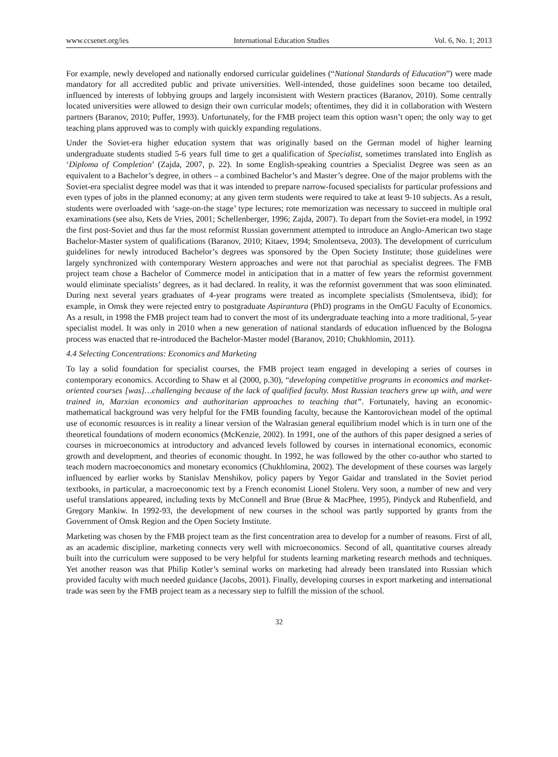www.ccsenet.org/ies International Education Studies Vol. 6, No. 1; 2013
For example, newly developed and nationally endorsed curricular guidelines (“National Standards of Education”) were made mandatory for all accredited public and private universities. Well-intended, those guidelines soon became too detailed, influenced by interests of lobbying groups and largely inconsistent with Western practices (Baranov, 2010). Some centrally located universities were allowed to design their own curricular models; oftentimes, they did it in collaboration with Western partners (Baranov, 2010; Puffer, 1993). Unfortunately, for the FMB project team this option wasn’t open; the only way to get teaching plans approved was to comply with quickly expanding regulations.
Under the Soviet-era higher education system that was originally based on the German model of higher learning undergraduate students studied 5-6 years full time to get a qualification of Specialist, sometimes translated into English as ‘Diploma of Completion’ (Zajda, 2007, p. 22). In some English-speaking countries a Specialist Degree was seen as an equivalent to a Bachelor’s degree, in others – a combined Bachelor’s and Master’s degree. One of the major problems with the Soviet-era specialist degree model was that it was intended to prepare narrow-focused specialists for particular professions and even types of jobs in the planned economy; at any given term students were required to take at least 9-10 subjects. As a result, students were overloaded with ‘sage-on-the stage’ type lectures; rote memorization was necessary to succeed in multiple oral examinations (see also, Kets de Vries, 2001; Schellenberger, 1996; Zajda, 2007). To depart from the Soviet-era model, in 1992 the first post-Soviet and thus far the most reformist Russian government attempted to introduce an Anglo-American two stage Bachelor-Master system of qualifications (Baranov, 2010; Kitaev, 1994; Smolentseva, 2003). The development of curriculum guidelines for newly introduced Bachelor’s degrees was sponsored by the Open Society Institute; those guidelines were largely synchronized with contemporary Western approaches and were not that parochial as specialist degrees. The FMB project team chose a Bachelor of Commerce model in anticipation that in a matter of few years the reformist government would eliminate specialists’ degrees, as it had declared. In reality, it was the reformist government that was soon eliminated. During next several years graduates of 4-year programs were treated as incomplete specialists (Smolentseva, ibid); for example, in Omsk they were rejected entry to postgraduate Aspirantura (PhD) programs in the OmGU Faculty of Economics. As a result, in 1998 the FMB project team had to convert the most of its undergraduate teaching into a more traditional, 5-year specialist model. It was only in 2010 when a new generation of national standards of education influenced by the Bologna process was enacted that re-introduced the Bachelor-Master model (Baranov, 2010; Chukhlomin, 2011).
4.4 Selecting Concentrations: Economics and Marketing
To lay a solid foundation for specialist courses, the FMB project team engaged in developing a series of courses in contemporary economics. According to Shaw et al (2000, p.30), “developing competitive programs in economics and market-oriented courses [was]…challenging because of the lack of qualified faculty. Most Russian teachers grew up with, and were trained in, Marxian economics and authoritarian approaches to teaching that”. Fortunately, having an economic-mathematical background was very helpful for the FMB founding faculty, because the Kantorovichean model of the optimal use of economic resources is in reality a linear version of the Walrasian general equilibrium model which is in turn one of the theoretical foundations of modern economics (McKenzie, 2002). In 1991, one of the authors of this paper designed a series of courses in microeconomics at introductory and advanced levels followed by courses in international economics, economic growth and development, and theories of economic thought. In 1992, he was followed by the other co-author who started to teach modern macroeconomics and monetary economics (Chukhlomina, 2002). The development of these courses was largely influenced by earlier works by Stanislav Menshikov, policy papers by Yegor Gaidar and translated in the Soviet period textbooks, in particular, a macroeconomic text by a French economist Lionel Stoleru. Very soon, a number of new and very useful translations appeared, including texts by McConnell and Brue (Brue & MacPhee, 1995), Pindyck and Rubenfield, and Gregory Mankiw. In 1992-93, the development of new courses in the school was partly supported by grants from the Government of Omsk Region and the Open Society Institute.
Marketing was chosen by the FMB project team as the first concentration area to develop for a number of reasons. First of all, as an academic discipline, marketing connects very well with microeconomics. Second of all, quantitative courses already built into the curriculum were supposed to be very helpful for students learning marketing research methods and techniques. Yet another reason was that Philip Kotler’s seminal works on marketing had already been translated into Russian which provided faculty with much needed guidance (Jacobs, 2001). Finally, developing courses in export marketing and international trade was seen by the FMB project team as a necessary step to fulfill the mission of the school.
32